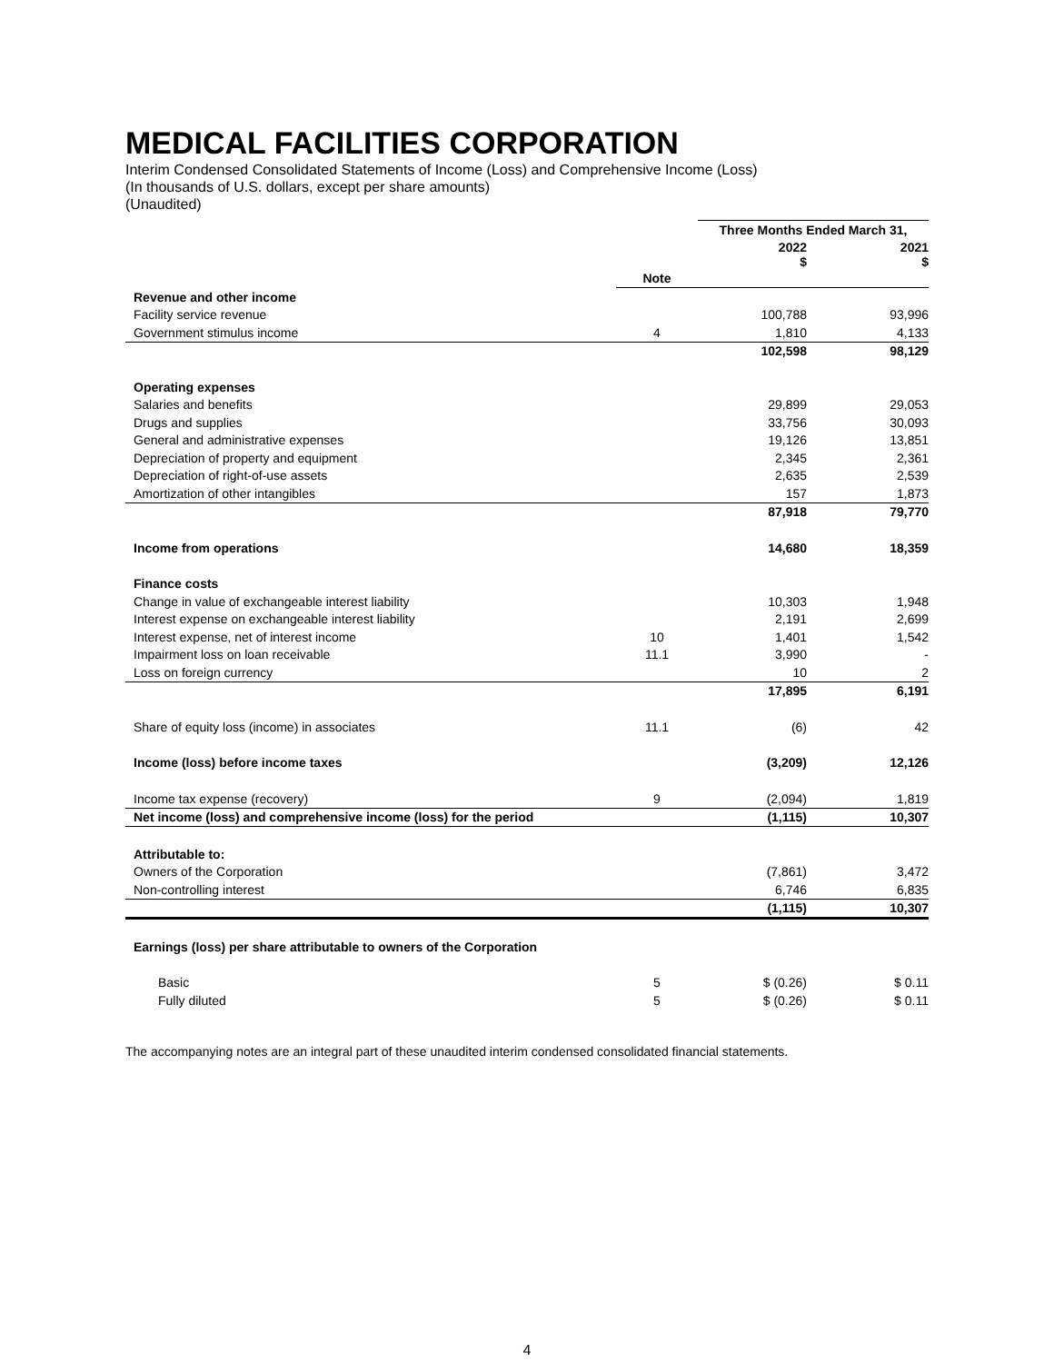MEDICAL FACILITIES CORPORATION
Interim Condensed Consolidated Statements of Income (Loss) and Comprehensive Income (Loss)
(In thousands of U.S. dollars, except per share amounts)
(Unaudited)
| | | Three Months Ended March 31, | |
| --- | --- | --- | --- |
| | | 2022 $ | 2021 $ |
| | Note | | |
| Revenue and other income | | | |
| Facility service revenue | | 100,788 | 93,996 |
| Government stimulus income | 4 | 1,810 | 4,133 |
| | | 102,598 | 98,129 |
| Operating expenses | | | |
| Salaries and benefits | | 29,899 | 29,053 |
| Drugs and supplies | | 33,756 | 30,093 |
| General and administrative expenses | | 19,126 | 13,851 |
| Depreciation of property and equipment | | 2,345 | 2,361 |
| Depreciation of right-of-use assets | | 2,635 | 2,539 |
| Amortization of other intangibles | | 157 | 1,873 |
| | | 87,918 | 79,770 |
| Income from operations | | 14,680 | 18,359 |
| Finance costs | | | |
| Change in value of exchangeable interest liability | | 10,303 | 1,948 |
| Interest expense on exchangeable interest liability | | 2,191 | 2,699 |
| Interest expense, net of interest income | 10 | 1,401 | 1,542 |
| Impairment loss on loan receivable | 11.1 | 3,990 | - |
| Loss on foreign currency | | 10 | 2 |
| | | 17,895 | 6,191 |
| Share of equity loss (income) in associates | 11.1 | (6) | 42 |
| Income (loss) before income taxes | | (3,209) | 12,126 |
| Income tax expense (recovery) | 9 | (2,094) | 1,819 |
| Net income (loss) and comprehensive income (loss) for the period | | (1,115) | 10,307 |
| Attributable to: | | | |
| Owners of the Corporation | | (7,861) | 3,472 |
| Non-controlling interest | | 6,746 | 6,835 |
| | | (1,115) | 10,307 |
| Earnings (loss) per share attributable to owners of the Corporation | | | |
| Basic | 5 | $ (0.26) | $ 0.11 |
| Fully diluted | 5 | $ (0.26) | $ 0.11 |
The accompanying notes are an integral part of these unaudited interim condensed consolidated financial statements.
4